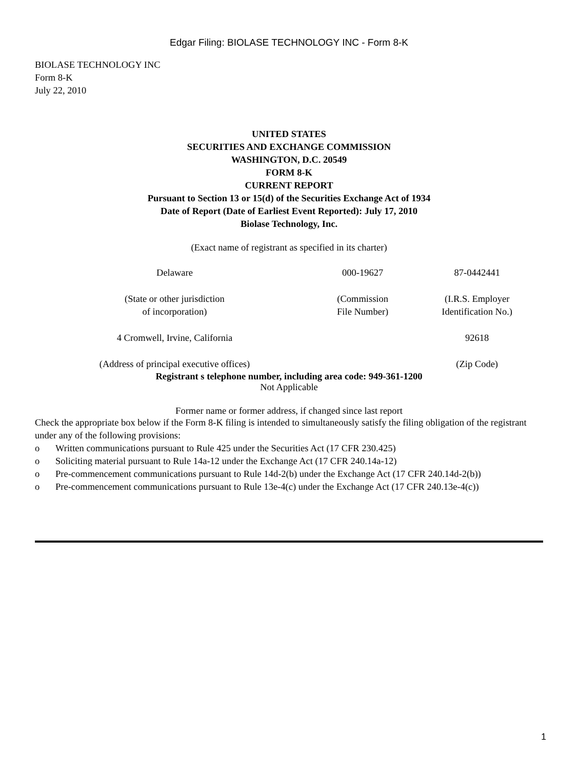Edgar Filing: BIOLASE TECHNOLOGY INC - Form 8-K
BIOLASE TECHNOLOGY INC
Form 8-K
July 22, 2010
UNITED STATES
SECURITIES AND EXCHANGE COMMISSION
WASHINGTON, D.C. 20549
FORM 8-K
CURRENT REPORT
Pursuant to Section 13 or 15(d) of the Securities Exchange Act of 1934
Date of Report (Date of Earliest Event Reported): July 17, 2010
Biolase Technology, Inc.
(Exact name of registrant as specified in its charter)
| Delaware | 000-19627 | 87-0442441 |
| (State or other jurisdiction of incorporation) | (Commission File Number) | (I.R.S. Employer Identification No.) |
| 4 Cromwell, Irvine, California | | 92618 |
| (Address of principal executive offices) | | (Zip Code) |
Registrant s telephone number, including area code: 949-361-1200
Not Applicable
Former name or former address, if changed since last report
Check the appropriate box below if the Form 8-K filing is intended to simultaneously satisfy the filing obligation of the registrant under any of the following provisions:
o Written communications pursuant to Rule 425 under the Securities Act (17 CFR 230.425)
o Soliciting material pursuant to Rule 14a-12 under the Exchange Act (17 CFR 240.14a-12)
o Pre-commencement communications pursuant to Rule 14d-2(b) under the Exchange Act (17 CFR 240.14d-2(b))
o Pre-commencement communications pursuant to Rule 13e-4(c) under the Exchange Act (17 CFR 240.13e-4(c))
1